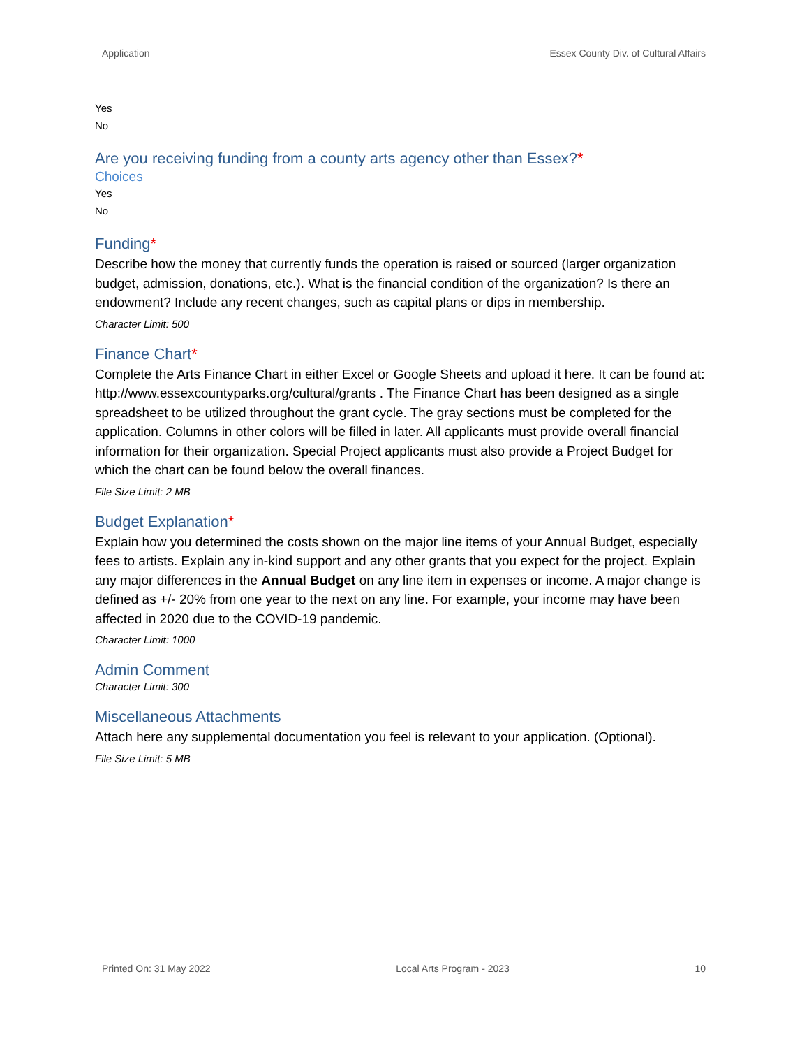Application Essex County Div. of Cultural Affairs
Yes
No
Are you receiving funding from a county arts agency other than Essex?*
Choices
Yes
No
Funding*
Describe how the money that currently funds the operation is raised or sourced (larger organization budget, admission, donations, etc.). What is the financial condition of the organization? Is there an endowment? Include any recent changes, such as capital plans or dips in membership.
Character Limit: 500
Finance Chart*
Complete the Arts Finance Chart in either Excel or Google Sheets and upload it here. It can be found at: http://www.essexcountyparks.org/cultural/grants . The Finance Chart has been designed as a single spreadsheet to be utilized throughout the grant cycle. The gray sections must be completed for the application. Columns in other colors will be filled in later. All applicants must provide overall financial information for their organization. Special Project applicants must also provide a Project Budget for which the chart can be found below the overall finances.
File Size Limit: 2 MB
Budget Explanation*
Explain how you determined the costs shown on the major line items of your Annual Budget, especially fees to artists. Explain any in-kind support and any other grants that you expect for the project. Explain any major differences in the Annual Budget on any line item in expenses or income. A major change is defined as +/- 20% from one year to the next on any line. For example, your income may have been affected in 2020 due to the COVID-19 pandemic.
Character Limit: 1000
Admin Comment
Character Limit: 300
Miscellaneous Attachments
Attach here any supplemental documentation you feel is relevant to your application. (Optional).
File Size Limit: 5 MB
Printed On: 31 May 2022 Local Arts Program - 2023 10